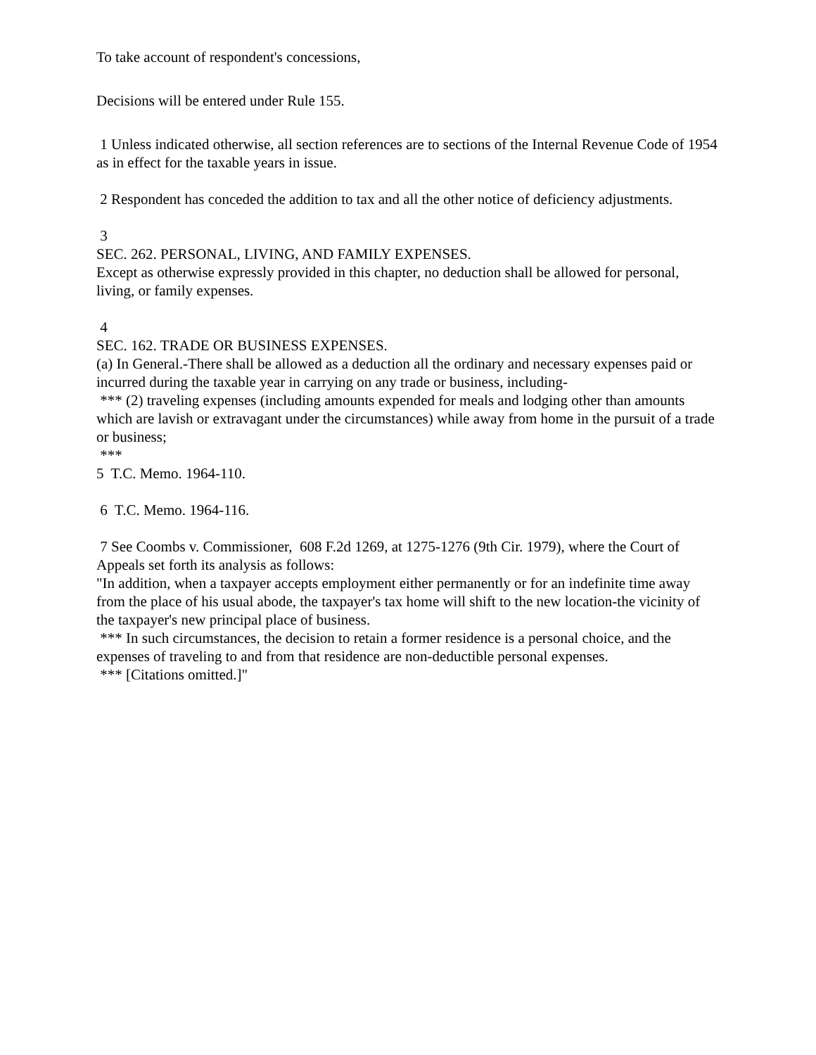To take account of respondent's concessions,
Decisions will be entered under Rule 155.
1 Unless indicated otherwise, all section references are to sections of the Internal Revenue Code of 1954 as in effect for the taxable years in issue.
2 Respondent has conceded the addition to tax and all the other notice of deficiency adjustments.
3
SEC. 262. PERSONAL, LIVING, AND FAMILY EXPENSES.
Except as otherwise expressly provided in this chapter, no deduction shall be allowed for personal, living, or family expenses.
4
SEC. 162. TRADE OR BUSINESS EXPENSES.
(a) In General.-There shall be allowed as a deduction all the ordinary and necessary expenses paid or incurred during the taxable year in carrying on any trade or business, including-
*** (2) traveling expenses (including amounts expended for meals and lodging other than amounts which are lavish or extravagant under the circumstances) while away from home in the pursuit of a trade or business;
***
5 T.C. Memo. 1964-110.
6 T.C. Memo. 1964-116.
7 See Coombs v. Commissioner, 608 F.2d 1269, at 1275-1276 (9th Cir. 1979), where the Court of Appeals set forth its analysis as follows:
"In addition, when a taxpayer accepts employment either permanently or for an indefinite time away from the place of his usual abode, the taxpayer's tax home will shift to the new location-the vicinity of the taxpayer's new principal place of business.
*** In such circumstances, the decision to retain a former residence is a personal choice, and the expenses of traveling to and from that residence are non-deductible personal expenses.
*** [Citations omitted.]"